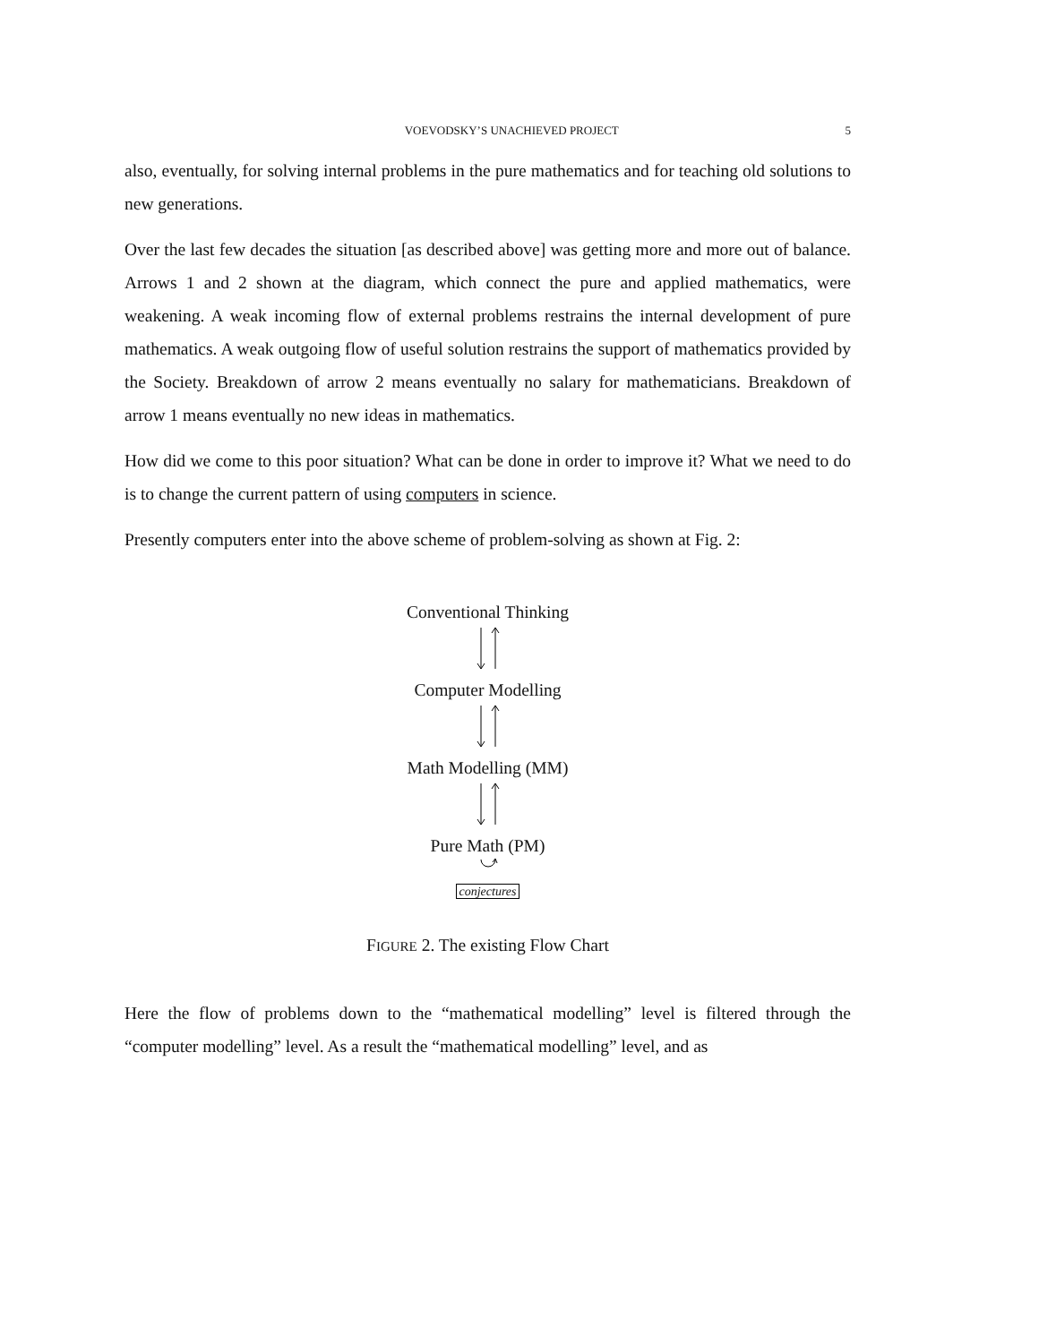VOEVODSKY’S UNACHIEVED PROJECT 5
also, eventually, for solving internal problems in the pure mathematics and for teaching old solutions to new generations.
Over the last few decades the situation [as described above] was getting more and more out of balance. Arrows 1 and 2 shown at the diagram, which connect the pure and applied mathematics, were weakening. A weak incoming flow of external problems restrains the internal development of pure mathematics. A weak outgoing flow of useful solution restrains the support of mathematics provided by the Society. Breakdown of arrow 2 means eventually no salary for mathematicians. Breakdown of arrow 1 means eventually no new ideas in mathematics.
How did we come to this poor situation? What can be done in order to improve it? What we need to do is to change the current pattern of using computers in science.
Presently computers enter into the above scheme of problem-solving as shown at Fig. 2:
Conventional Thinking
Computer Modelling
Math Modelling (MM)
Pure Math (PM)
conjectures
FIGURE 2. The existing Flow Chart
Here the flow of problems down to the “mathematical modelling” level is filtered through the “computer modelling” level. As a result the “mathematical modelling” level, and as